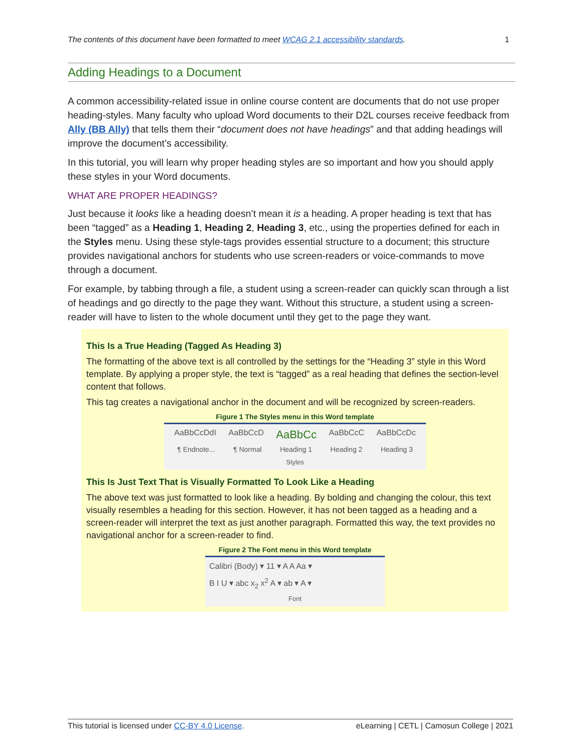The contents of this document have been formatted to meet WCAG 2.1 accessibility standards. 1
Adding Headings to a Document
A common accessibility-related issue in online course content are documents that do not use proper heading-styles. Many faculty who upload Word documents to their D2L courses receive feedback from Ally (BB Ally) that tells them their “document does not have headings” and that adding headings will improve the document’s accessibility.
In this tutorial, you will learn why proper heading styles are so important and how you should apply these styles in your Word documents.
WHAT ARE PROPER HEADINGS?
Just because it looks like a heading doesn’t mean it is a heading. A proper heading is text that has been “tagged” as a Heading 1, Heading 2, Heading 3, etc., using the properties defined for each in the Styles menu. Using these style-tags provides essential structure to a document; this structure provides navigational anchors for students who use screen-readers or voice-commands to move through a document.
For example, by tabbing through a file, a student using a screen-reader can quickly scan through a list of headings and go directly to the page they want. Without this structure, a student using a screen-reader will have to listen to the whole document until they get to the page they want.
This Is a True Heading (Tagged As Heading 3)
The formatting of the above text is all controlled by the settings for the “Heading 3” style in this Word template. By applying a proper style, the text is “tagged” as a real heading that defines the section-level content that follows.
This tag creates a navigational anchor in the document and will be recognized by screen-readers.
Figure 1 The Styles menu in this Word template
AaBbCcDdI AaBbCcD AaBbCc AaBbCcC AaBbCcDc
¶ Endnote... ¶ Normal Heading 1 Heading 2 Heading 3
Styles
This Is Just Text That is Visually Formatted To Look Like a Heading
The above text was just formatted to look like a heading. By bolding and changing the colour, this text visually resembles a heading for this section. However, it has not been tagged as a heading and a screen-reader will interpret the text as just another paragraph. Formatted this way, the text provides no navigational anchor for a screen-reader to find.
Figure 2 The Font menu in this Word template
Calibri (Body) ▾ 11 ▾ A A Aa ▾
B I U ▾ abc x<sub>2</sub> x<sup>2</sup> A ▾ ab ▾ A ▾
Font
This tutorial is licensed under CC-BY 4.0 License. eLearning | CETL | Camosun College | 2021